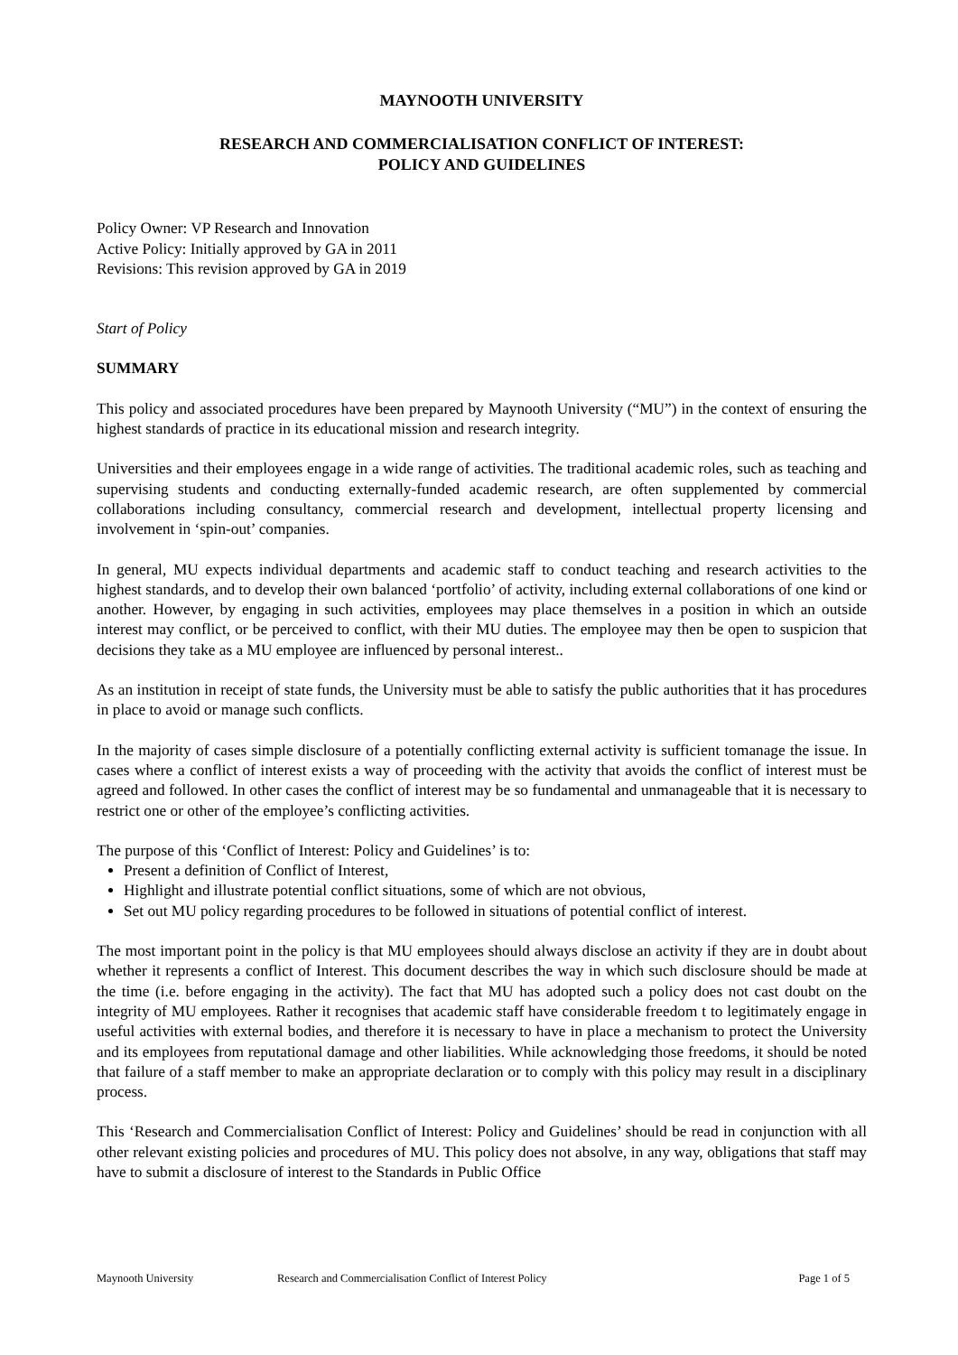MAYNOOTH UNIVERSITY
RESEARCH AND COMMERCIALISATION CONFLICT OF INTEREST:
POLICY AND GUIDELINES
Policy Owner: VP Research and Innovation
Active Policy: Initially approved by GA in 2011
Revisions: This revision approved by GA in 2019
Start of Policy
SUMMARY
This policy and associated procedures have been prepared by Maynooth University (“MU”) in the context of ensuring the highest standards of practice in its educational mission and research integrity.
Universities and their employees engage in a wide range of activities. The traditional academic roles, such as teaching and supervising students and conducting externally-funded academic research, are often supplemented by commercial collaborations including consultancy, commercial research and development, intellectual property licensing and involvement in ‘spin-out’ companies.
In general, MU expects individual departments and academic staff to conduct teaching and research activities to the highest standards, and to develop their own balanced ‘portfolio’ of activity, including external collaborations of one kind or another. However, by engaging in such activities, employees may place themselves in a position in which an outside interest may conflict, or be perceived to conflict, with their MU duties. The employee may then be open to suspicion that decisions they take as a MU employee are influenced by personal interest..
As an institution in receipt of state funds, the University must be able to satisfy the public authorities that it has procedures in place to avoid or manage such conflicts.
In the majority of cases simple disclosure of a potentially conflicting external activity is sufficient tomanage the issue. In cases where a conflict of interest exists a way of proceeding with the activity that avoids the conflict of interest must be agreed and followed. In other cases the conflict of interest may be so fundamental and unmanageable that it is necessary to restrict one or other of the employee’s conflicting activities.
The purpose of this ‘Conflict of Interest: Policy and Guidelines’ is to:
Present a definition of Conflict of Interest,
Highlight and illustrate potential conflict situations, some of which are not obvious,
Set out MU policy regarding procedures to be followed in situations of potential conflict of interest.
The most important point in the policy is that MU employees should always disclose an activity if they are in doubt about whether it represents a conflict of Interest. This document describes the way in which such disclosure should be made at the time (i.e. before engaging in the activity). The fact that MU has adopted such a policy does not cast doubt on the integrity of MU employees. Rather it recognises that academic staff have considerable freedom t to legitimately engage in useful activities with external bodies, and therefore it is necessary to have in place a mechanism to protect the University and its employees from reputational damage and other liabilities. While acknowledging those freedoms, it should be noted that failure of a staff member to make an appropriate declaration or to comply with this policy may result in a disciplinary process.
This ‘Research and Commercialisation Conflict of Interest: Policy and Guidelines’ should be read in conjunction with all other relevant existing policies and procedures of MU. This policy does not absolve, in any way, obligations that staff may have to submit a disclosure of interest to the Standards in Public Office
Maynooth University Research and Commercialisation Conflict of Interest Policy Page 1 of 5